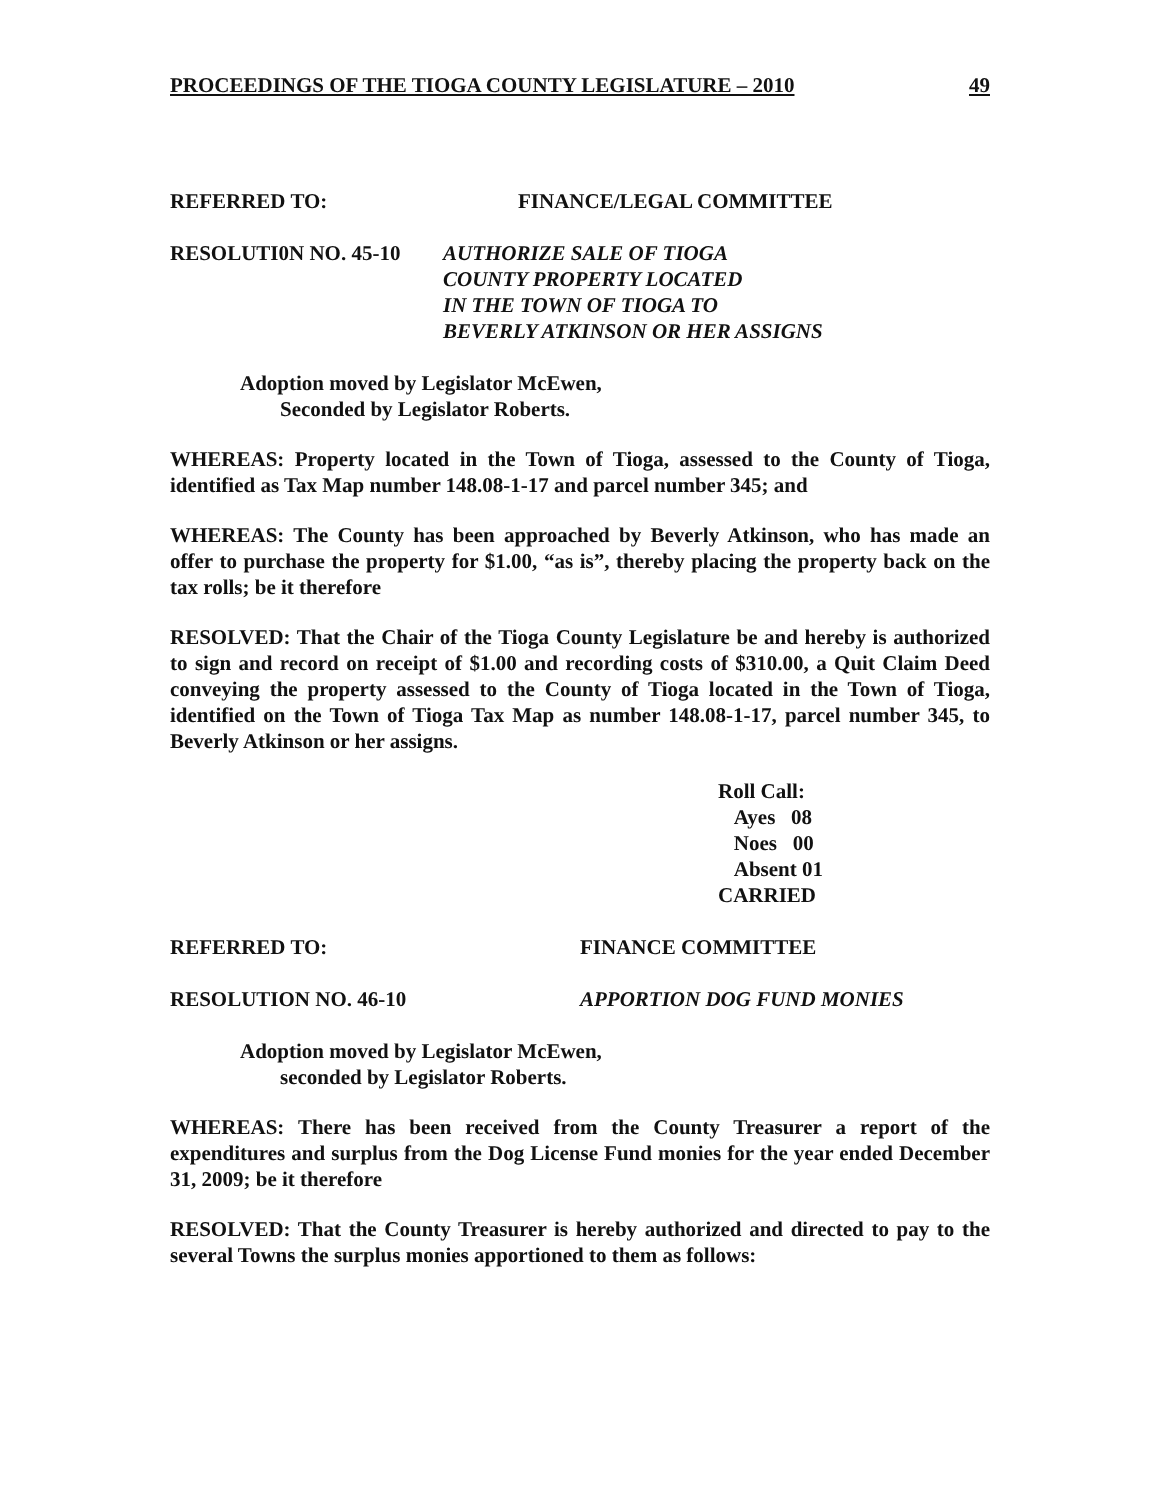PROCEEDINGS OF THE TIOGA COUNTY LEGISLATURE – 2010 49
REFERRED TO: FINANCE/LEGAL COMMITTEE
RESOLUTI0N NO. 45-10 AUTHORIZE SALE OF TIOGA
COUNTY PROPERTY LOCATED
IN THE TOWN OF TIOGA TO
BEVERLY ATKINSON OR HER ASSIGNS
Adoption moved by Legislator McEwen,
Seconded by Legislator Roberts.
WHEREAS: Property located in the Town of Tioga, assessed to the County of Tioga, identified as Tax Map number 148.08-1-17 and parcel number 345; and
WHEREAS: The County has been approached by Beverly Atkinson, who has made an offer to purchase the property for $1.00, “as is”, thereby placing the property back on the tax rolls; be it therefore
RESOLVED: That the Chair of the Tioga County Legislature be and hereby is authorized to sign and record on receipt of $1.00 and recording costs of $310.00, a Quit Claim Deed conveying the property assessed to the County of Tioga located in the Town of Tioga, identified on the Town of Tioga Tax Map as number 148.08-1-17, parcel number 345, to Beverly Atkinson or her assigns.
Roll Call:
Ayes 08
Noes 00
Absent 01
CARRIED
REFERRED TO: FINANCE COMMITTEE
RESOLUTION NO. 46-10 APPORTION DOG FUND MONIES
Adoption moved by Legislator McEwen,
seconded by Legislator Roberts.
WHEREAS: There has been received from the County Treasurer a report of the expenditures and surplus from the Dog License Fund monies for the year ended December 31, 2009; be it therefore
RESOLVED: That the County Treasurer is hereby authorized and directed to pay to the several Towns the surplus monies apportioned to them as follows: